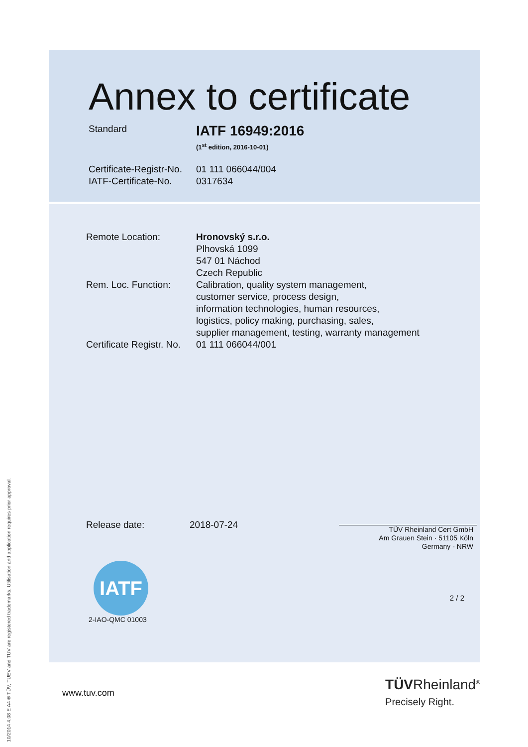Annex to certificate
Standard
IATF 16949:2016
(1<sup>st</sup> edition, 2016-10-01)
Certificate-Registr-No.
01 111 066044/004
IATF-Certificate-No.
0317634
Remote Location: Hronovský s.r.o.
Plhovská 1099
547 01 Náchod
Czech Republic
Rem. Loc. Function: Calibration, quality system management,
customer service, process design,
information technologies, human resources,
logistics, policy making, purchasing, sales,
supplier management, testing, warranty management
Certificate Registr. No.
01 111 066044/001
Release date: 2018-07-24
TÜV Rheinland Cert GmbH
Am Grauen Stein · 51105 Köln
Germany - NRW
IATF
2-IAO-QMC 01003
2 / 2
www.tuv.com
TÜVRheinland<sup>®</sup>
Precisely Right.
10/2014 4.08 E A4 ® TÜV, TUEV and TUV are registered trademarks. Utilisation and application requires prior approval.